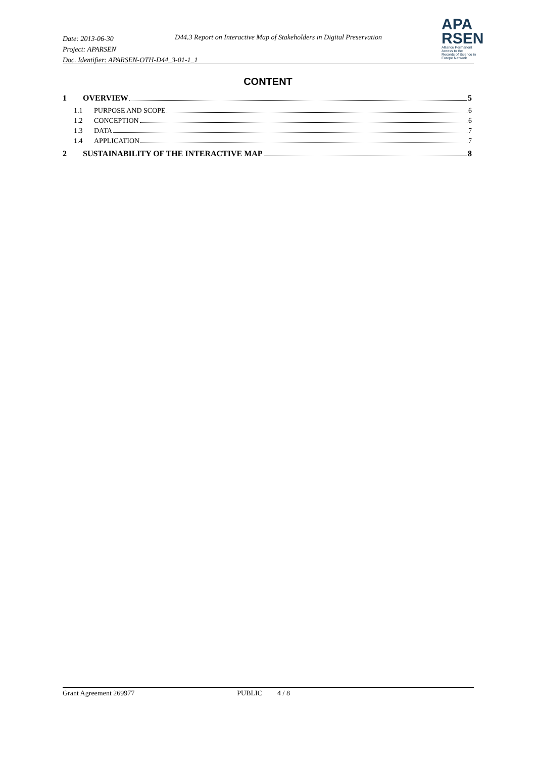Date: 2013-06-30
Project: APARSEN
Doc. Identifier: APARSEN-OTH-D44_3-01-1_1
D44.3 Report on Interactive Map of Stakeholders in Digital Preservation
APA
RSEN
Alliance Permanent Access to the
Records of Science in Europe Network
CONTENT
1 OVERVIEW 5
1.1 PURPOSE AND SCOPE 6
1.2 CONCEPTION 6
1.3 DATA 7
1.4 APPLICATION 7
2 SUSTAINABILITY OF THE INTERACTIVE MAP 8
Grant Agreement 269977 PUBLIC 4 / 8